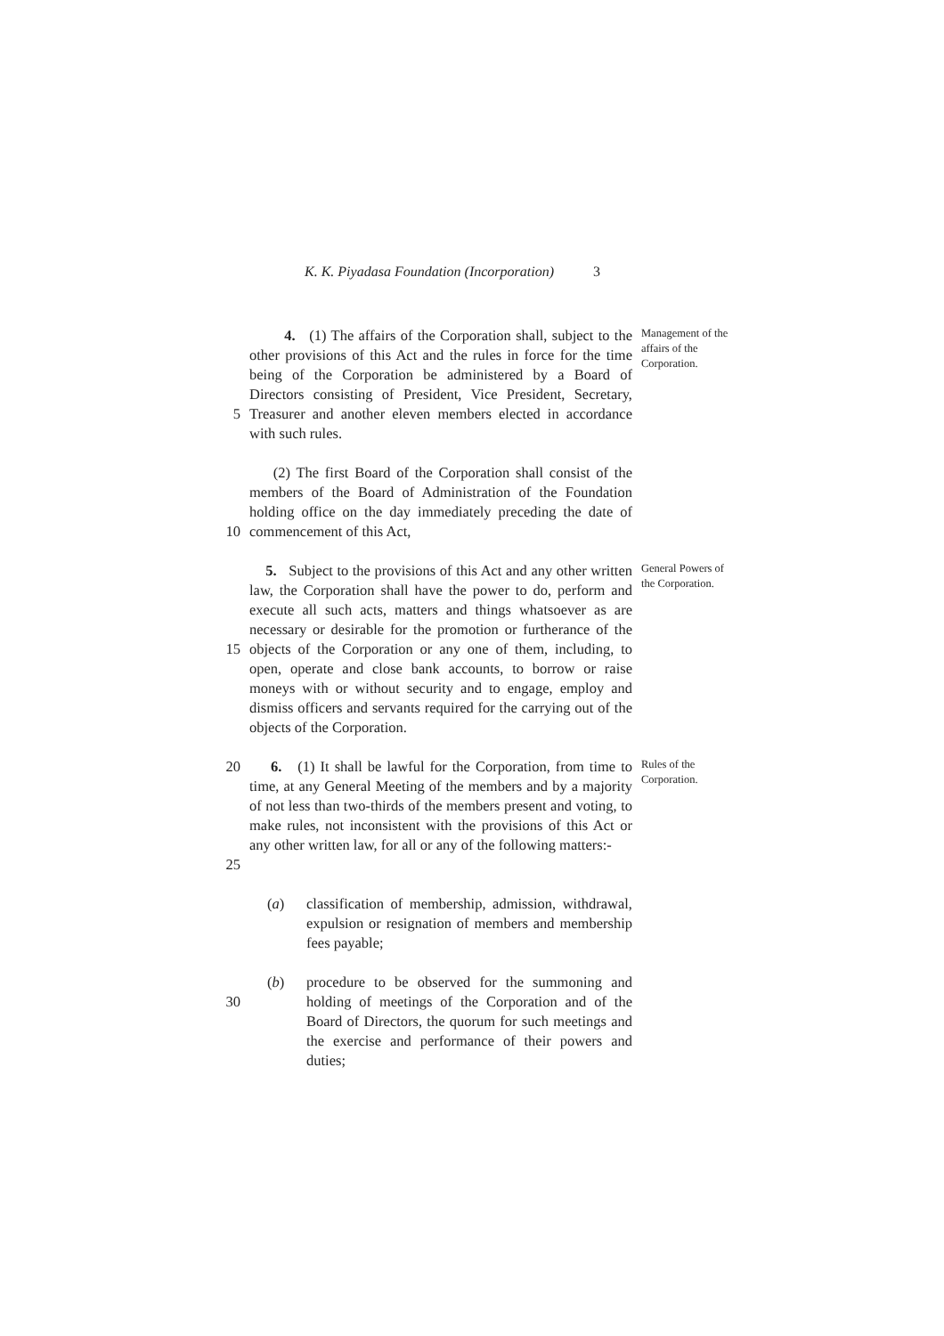K. K. Piyadasa Foundation (Incorporation) 3
5 4. (1) The affairs of the Corporation shall, subject to the other provisions of this Act and the rules in force for the time being of the Corporation be administered by a Board of Directors consisting of President, Vice President, Secretary, Treasurer and another eleven members elected in accordance with such rules.
Management of the affairs of the Corporation.
10 (2) The first Board of the Corporation shall consist of the members of the Board of Administration of the Foundation holding office on the day immediately preceding the date of commencement of this Act,
15 5. Subject to the provisions of this Act and any other written law, the Corporation shall have the power to do, perform and execute all such acts, matters and things whatsoever as are necessary or desirable for the promotion or furtherance of the objects of the Corporation or any one of them, including, to open, operate and close bank accounts, to borrow or raise moneys with or without security and to engage, employ and dismiss officers and servants required for the carrying out of the objects of the Corporation.
General Powers of the Corporation.
20
25
6. (1) It shall be lawful for the Corporation, from time to time, at any General Meeting of the members and by a majority of not less than two-thirds of the members present and voting, to make rules, not inconsistent with the provisions of this Act or any other written law, for all or any of the following matters:-
Rules of the Corporation.
(a) classification of membership, admission, withdrawal, expulsion or resignation of members and membership fees payable;
30 (b) procedure to be observed for the summoning and holding of meetings of the Corporation and of the Board of Directors, the quorum for such meetings and the exercise and performance of their powers and duties;